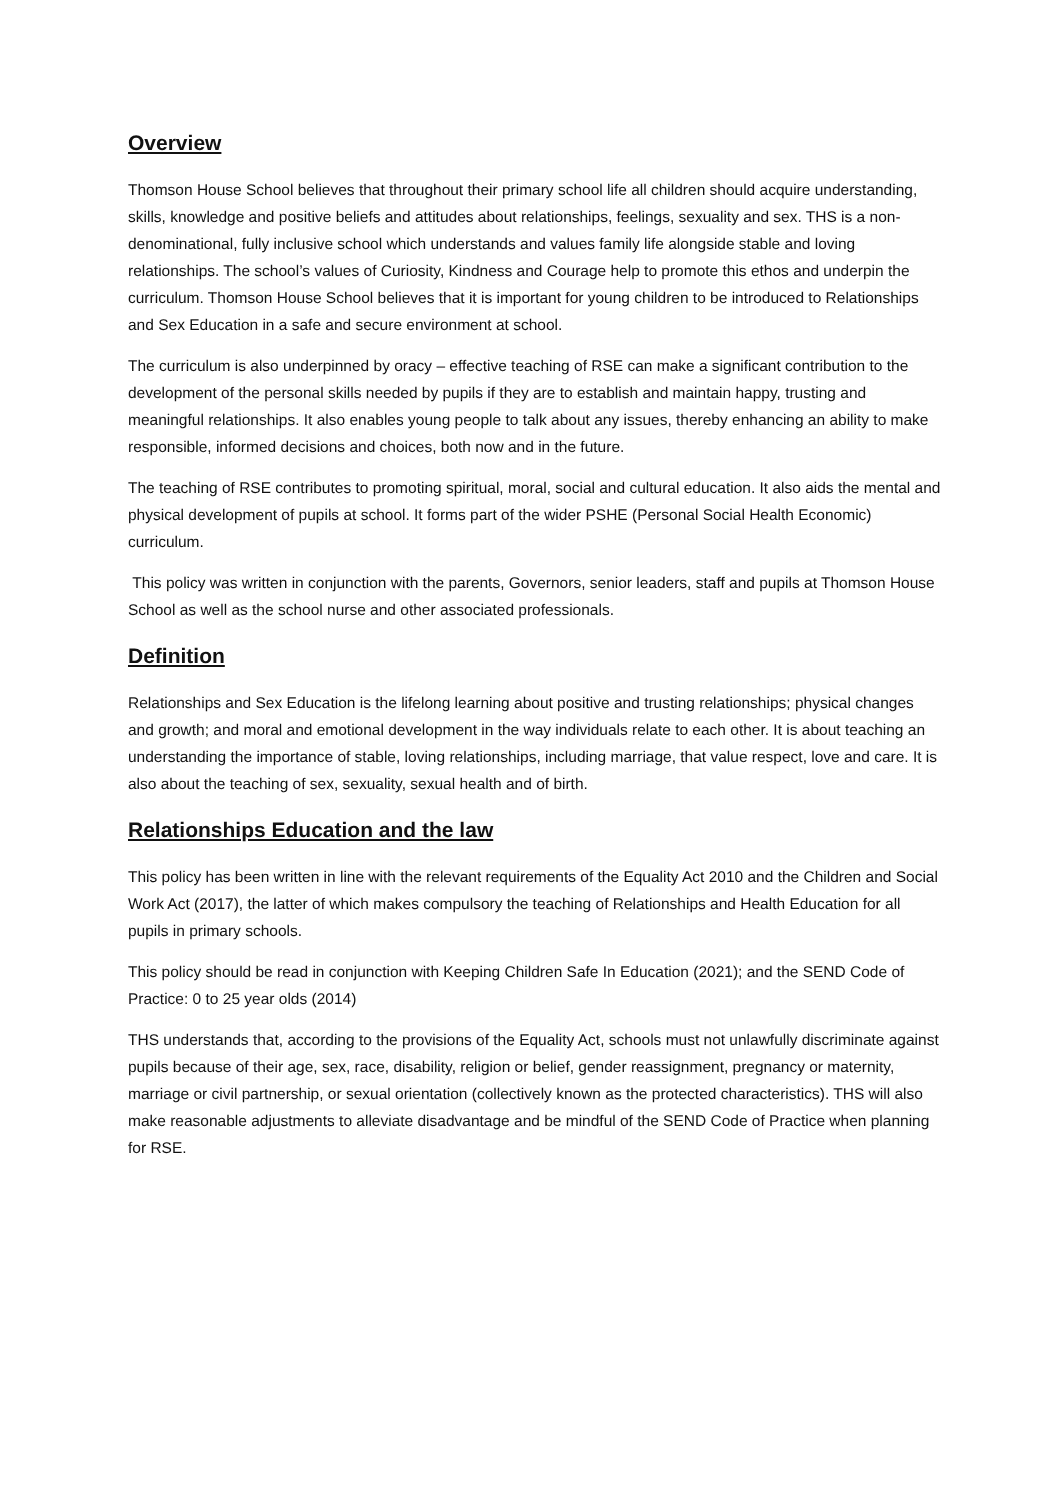Overview
Thomson House School believes that throughout their primary school life all children should acquire understanding, skills, knowledge and positive beliefs and attitudes about relationships, feelings, sexuality and sex. THS is a non-denominational, fully inclusive school which understands and values family life alongside stable and loving relationships. The school’s values of Curiosity, Kindness and Courage help to promote this ethos and underpin the curriculum. Thomson House School believes that it is important for young children to be introduced to Relationships and Sex Education in a safe and secure environment at school.
The curriculum is also underpinned by oracy – effective teaching of RSE can make a significant contribution to the development of the personal skills needed by pupils if they are to establish and maintain happy, trusting and meaningful relationships. It also enables young people to talk about any issues, thereby enhancing an ability to make responsible, informed decisions and choices, both now and in the future.
The teaching of RSE contributes to promoting spiritual, moral, social and cultural education. It also aids the mental and physical development of pupils at school. It forms part of the wider PSHE (Personal Social Health Economic) curriculum.
This policy was written in conjunction with the parents, Governors, senior leaders, staff and pupils at Thomson House School as well as the school nurse and other associated professionals.
Definition
Relationships and Sex Education is the lifelong learning about positive and trusting relationships; physical changes and growth; and moral and emotional development in the way individuals relate to each other. It is about teaching an understanding the importance of stable, loving relationships, including marriage, that value respect, love and care. It is also about the teaching of sex, sexuality, sexual health and of birth.
Relationships Education and the law
This policy has been written in line with the relevant requirements of the Equality Act 2010 and the Children and Social Work Act (2017), the latter of which makes compulsory the teaching of Relationships and Health Education for all pupils in primary schools.
This policy should be read in conjunction with Keeping Children Safe In Education (2021); and the SEND Code of Practice: 0 to 25 year olds (2014)
THS understands that, according to the provisions of the Equality Act, schools must not unlawfully discriminate against pupils because of their age, sex, race, disability, religion or belief, gender reassignment, pregnancy or maternity, marriage or civil partnership, or sexual orientation (collectively known as the protected characteristics). THS will also make reasonable adjustments to alleviate disadvantage and be mindful of the SEND Code of Practice when planning for RSE.